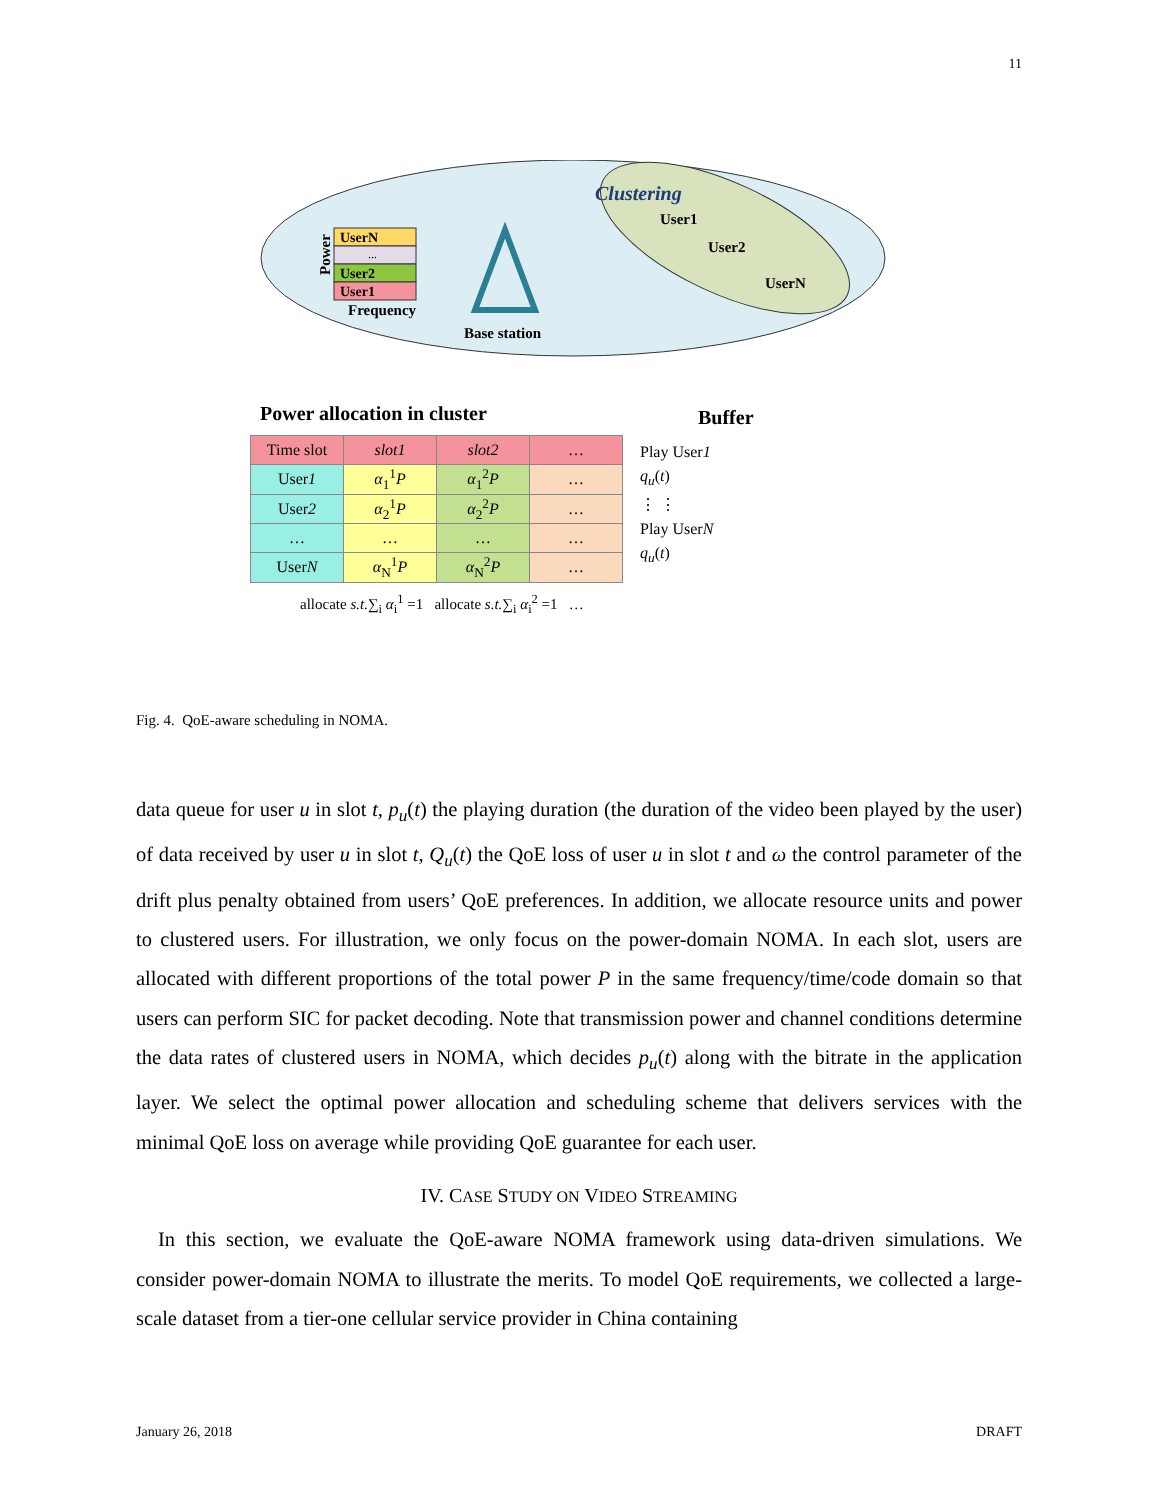11
UserN
...
User2
User1
Frequency
Power
Base station
Clustering
User1
User2
UserN
Power allocation in cluster
Buffer
| Time slot | slot1 | slot2 | … |
| User 1 | α<sub>1</sub><sup>1</sup> P | α<sub>1</sub><sup>2</sup> P | … |
| User 2 | α<sub>2</sub><sup>1</sup> P | α<sub>2</sub><sup>2</sup> P | … |
| … | … | … | … |
| User N | α<sub>N</sub><sup>1</sup> P | α<sub>N</sub><sup>2</sup> P | … |
allocate s.t.∑<sub>i</sub> α<sub>i</sub><sup>1</sup> =1 allocate s.t.∑<sub>i</sub> α<sub>i</sub><sup>2</sup> =1 …
Play User1
q<sub>u</sub>(t)
⋮ ⋮
Play UserN
q<sub>u</sub>(t)
Fig. 4. QoE-aware scheduling in NOMA.
data queue for user u in slot t, p<sub>u</sub>(t) the playing duration (the duration of the video been played by the user) of data received by user u in slot t, Q<sub>u</sub>(t) the QoE loss of user u in slot t and ω the control parameter of the drift plus penalty obtained from users’ QoE preferences. In addition, we allocate resource units and power to clustered users. For illustration, we only focus on the power-domain NOMA. In each slot, users are allocated with different proportions of the total power P in the same frequency/time/code domain so that users can perform SIC for packet decoding. Note that transmission power and channel conditions determine the data rates of clustered users in NOMA, which decides p<sub>u</sub>(t) along with the bitrate in the application layer. We select the optimal power allocation and scheduling scheme that delivers services with the minimal QoE loss on average while providing QoE guarantee for each user.
IV. CASE STUDY ON VIDEO STREAMING
In this section, we evaluate the QoE-aware NOMA framework using data-driven simulations. We consider power-domain NOMA to illustrate the merits. To model QoE requirements, we collected a large-scale dataset from a tier-one cellular service provider in China containing
January 26, 2018 DRAFT